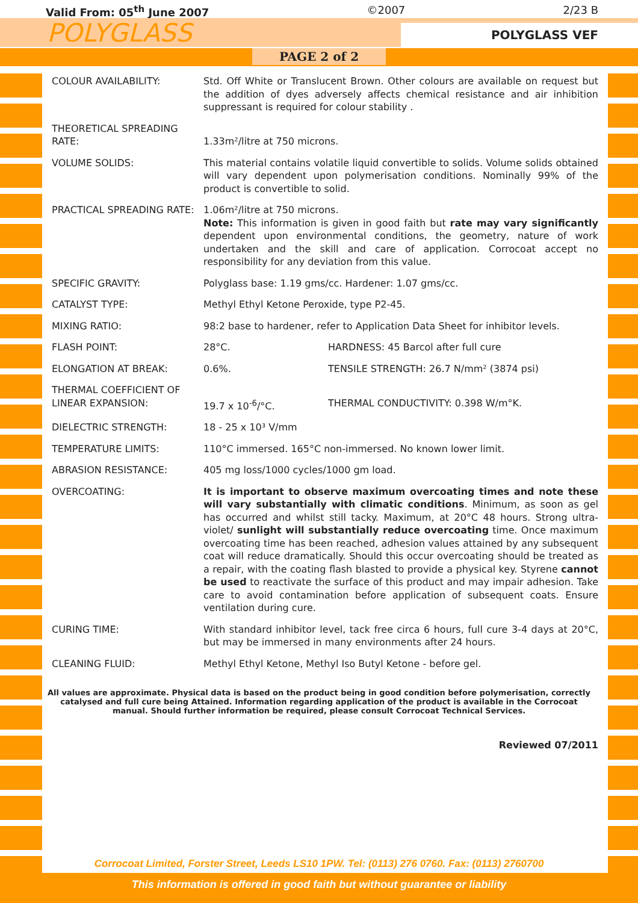Valid From: 05<sup>th</sup> June 2007 ©2007 2/23 B
POLYGLASS
POLYGLASS VEF
PAGE 2 of 2
| COLOUR AVAILABILITY: | Std. Off White or Translucent Brown. Other colours are available on request but the addition of dyes adversely affects chemical resistance and air inhibition suppressant is required for colour stability . | |
| THEORETICAL SPREADING RATE: | 1.33m²/litre at 750 microns. | |
| VOLUME SOLIDS: | This material contains volatile liquid convertible to solids. Volume solids obtained will vary dependent upon polymerisation conditions. Nominally 99% of the product is convertible to solid. | |
| PRACTICAL SPREADING RATE: | 1.06m²/litre at 750 microns. Note: This information is given in good faith but rate may vary significantly dependent upon environmental conditions, the geometry, nature of work undertaken and the skill and care of application. Corrocoat accept no responsibility for any deviation from this value. | |
| SPECIFIC GRAVITY: | Polyglass base: 1.19 gms/cc. Hardener: 1.07 gms/cc. | |
| CATALYST TYPE: | Methyl Ethyl Ketone Peroxide, type P2-45. | |
| MIXING RATIO: | 98:2 base to hardener, refer to Application Data Sheet for inhibitor levels. | |
| FLASH POINT: | 28°C. | HARDNESS: 45 Barcol after full cure |
| ELONGATION AT BREAK: | 0.6%. | TENSILE STRENGTH: 26.7 N/mm² (3874 psi) |
| THERMAL COEFFICIENT OF LINEAR EXPANSION: | 19.7 x 10<sup>-6</sup>/°C. | THERMAL CONDUCTIVITY: 0.398 W/m°K. |
| DIELECTRIC STRENGTH: | 18 - 25 x 10³ V/mm | |
| TEMPERATURE LIMITS: | 110°C immersed. 165°C non-immersed. No known lower limit. | |
| ABRASION RESISTANCE: | 405 mg loss/1000 cycles/1000 gm load. | |
| OVERCOATING: | It is important to observe maximum overcoating times and note these will vary substantially with climatic conditions . Minimum, as soon as gel has occurred and whilst still tacky. Maximum, at 20°C 48 hours. Strong ultra-violet/ sunlight will substantially reduce overcoating time. Once maximum overcoating time has been reached, adhesion values attained by any subsequent coat will reduce dramatically. Should this occur overcoating should be treated as a repair, with the coating flash blasted to provide a physical key. Styrene cannot be used to reactivate the surface of this product and may impair adhesion. Take care to avoid contamination before application of subsequent coats. Ensure ventilation during cure. | |
| CURING TIME: | With standard inhibitor level, tack free circa 6 hours, full cure 3-4 days at 20°C, but may be immersed in many environments after 24 hours. | |
| CLEANING FLUID: | Methyl Ethyl Ketone, Methyl Iso Butyl Ketone - before gel. | |
All values are approximate. Physical data is based on the product being in good condition before polymerisation, correctly catalysed and full cure being Attained. Information regarding application of the product is available in the Corrocoat manual. Should further information be required, please consult Corrocoat Technical Services.
Reviewed 07/2011
Corrocoat Limited, Forster Street, Leeds LS10 1PW. Tel: (0113) 276 0760. Fax: (0113) 2760700
This information is offered in good faith but without guarantee or liability